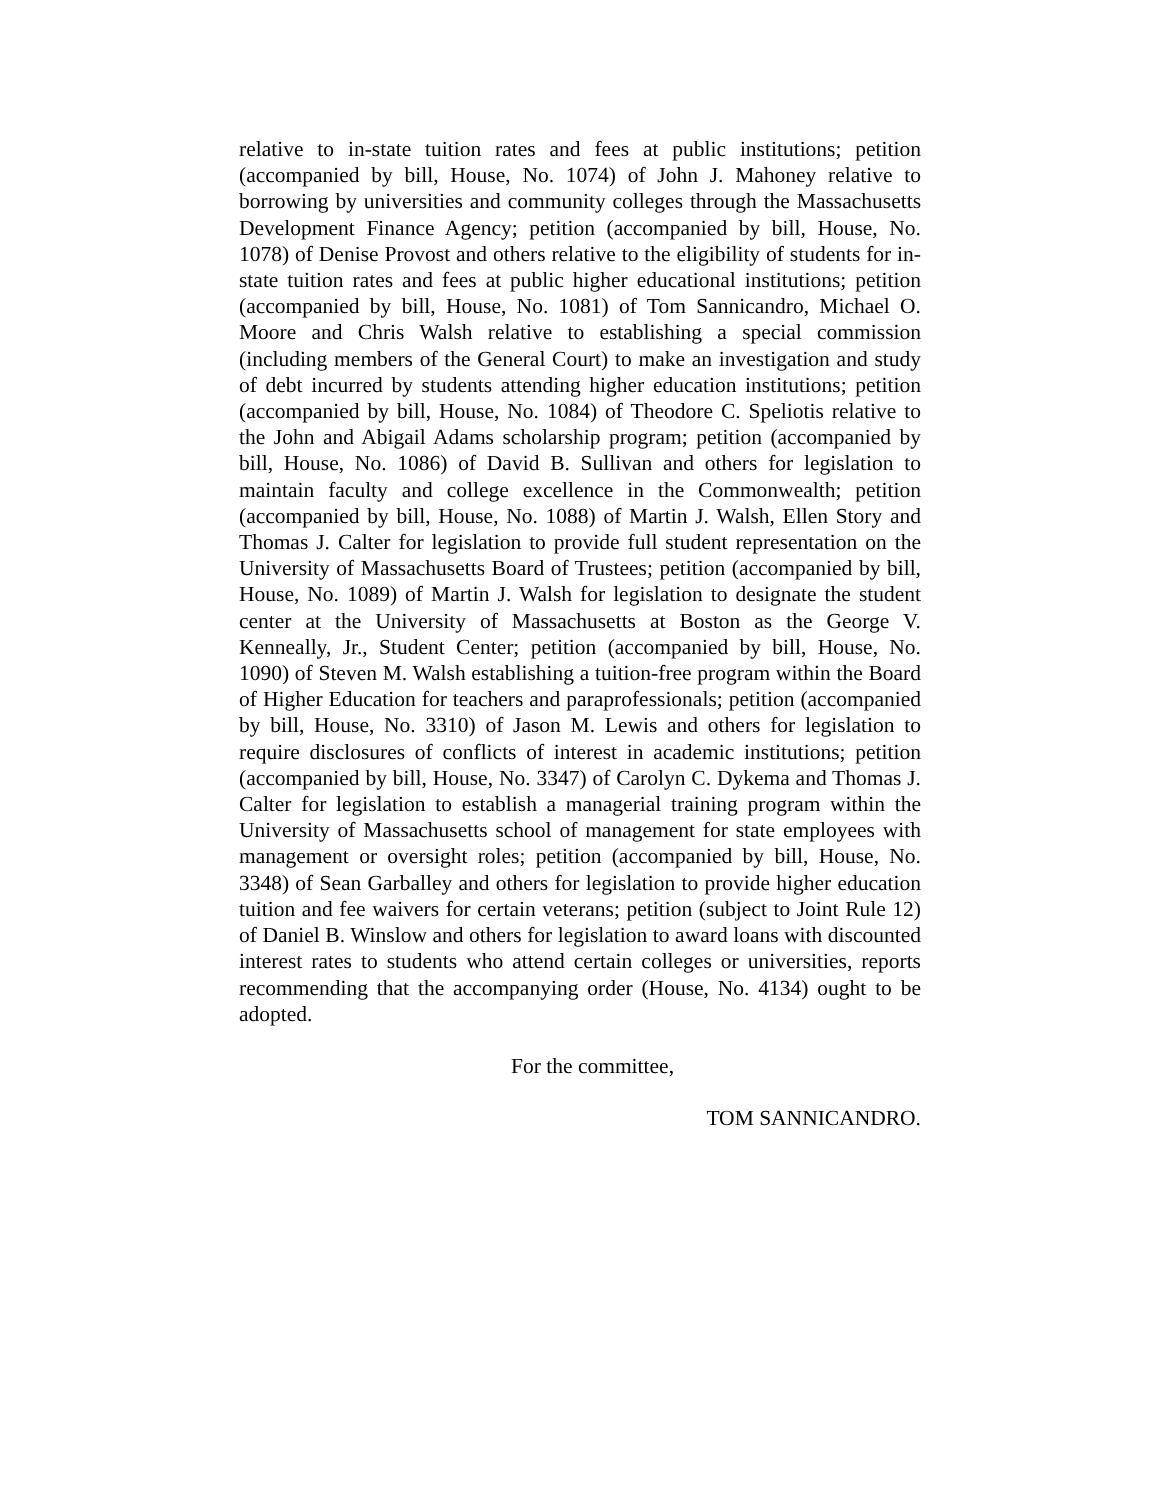relative to in-state tuition rates and fees at public institutions; petition (accompanied by bill, House, No. 1074) of John J. Mahoney relative to borrowing by universities and community colleges through the Massachusetts Development Finance Agency; petition (accompanied by bill, House, No. 1078) of Denise Provost and others relative to the eligibility of students for in-state tuition rates and fees at public higher educational institutions; petition (accompanied by bill, House, No. 1081) of Tom Sannicandro, Michael O. Moore and Chris Walsh relative to establishing a special commission (including members of the General Court) to make an investigation and study of debt incurred by students attending higher education institutions; petition (accompanied by bill, House, No. 1084) of Theodore C. Speliotis relative to the John and Abigail Adams scholarship program; petition (accompanied by bill, House, No. 1086) of David B. Sullivan and others for legislation to maintain faculty and college excellence in the Commonwealth; petition (accompanied by bill, House, No. 1088) of Martin J. Walsh, Ellen Story and Thomas J. Calter for legislation to provide full student representation on the University of Massachusetts Board of Trustees; petition (accompanied by bill, House, No. 1089) of Martin J. Walsh for legislation to designate the student center at the University of Massachusetts at Boston as the George V. Kenneally, Jr., Student Center; petition (accompanied by bill, House, No. 1090) of Steven M. Walsh establishing a tuition-free program within the Board of Higher Education for teachers and paraprofessionals; petition (accompanied by bill, House, No. 3310) of Jason M. Lewis and others for legislation to require disclosures of conflicts of interest in academic institutions; petition (accompanied by bill, House, No. 3347) of Carolyn C. Dykema and Thomas J. Calter for legislation to establish a managerial training program within the University of Massachusetts school of management for state employees with management or oversight roles; petition (accompanied by bill, House, No. 3348) of Sean Garballey and others for legislation to provide higher education tuition and fee waivers for certain veterans; petition (subject to Joint Rule 12) of Daniel B. Winslow and others for legislation to award loans with discounted interest rates to students who attend certain colleges or universities, reports recommending that the accompanying order (House, No. 4134) ought to be adopted.
For the committee,
TOM SANNICANDRO.